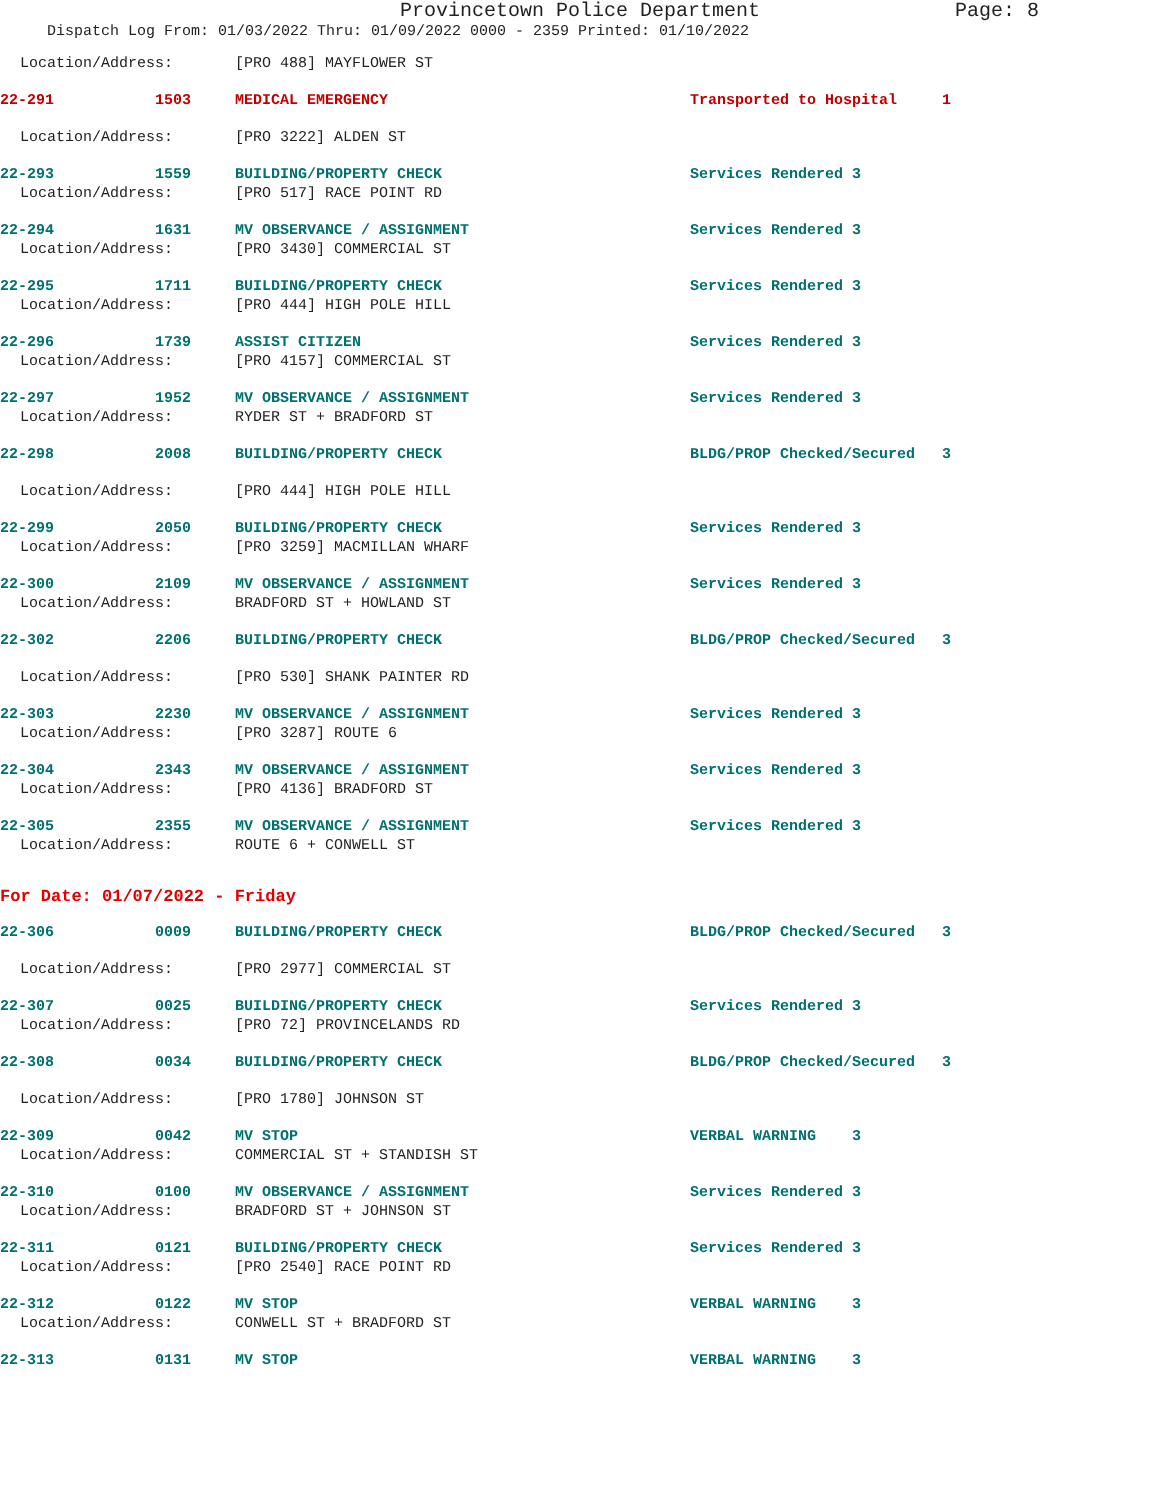Provincetown Police Department Page: 8
Dispatch Log From: 01/03/2022 Thru: 01/09/2022 0000 - 2359 Printed: 01/10/2022
Location/Address: [PRO 488] MAYFLOWER ST
22-291 1503 MEDICAL EMERGENCY Transported to Hospital 1
Location/Address: [PRO 3222] ALDEN ST
22-293 1559 BUILDING/PROPERTY CHECK Services Rendered 3
Location/Address: [PRO 517] RACE POINT RD
22-294 1631 MV OBSERVANCE / ASSIGNMENT Services Rendered 3
Location/Address: [PRO 3430] COMMERCIAL ST
22-295 1711 BUILDING/PROPERTY CHECK Services Rendered 3
Location/Address: [PRO 444] HIGH POLE HILL
22-296 1739 ASSIST CITIZEN Services Rendered 3
Location/Address: [PRO 4157] COMMERCIAL ST
22-297 1952 MV OBSERVANCE / ASSIGNMENT Services Rendered 3
Location/Address: RYDER ST + BRADFORD ST
22-298 2008 BUILDING/PROPERTY CHECK BLDG/PROP Checked/Secured 3
Location/Address: [PRO 444] HIGH POLE HILL
22-299 2050 BUILDING/PROPERTY CHECK Services Rendered 3
Location/Address: [PRO 3259] MACMILLAN WHARF
22-300 2109 MV OBSERVANCE / ASSIGNMENT Services Rendered 3
Location/Address: BRADFORD ST + HOWLAND ST
22-302 2206 BUILDING/PROPERTY CHECK BLDG/PROP Checked/Secured 3
Location/Address: [PRO 530] SHANK PAINTER RD
22-303 2230 MV OBSERVANCE / ASSIGNMENT Services Rendered 3
Location/Address: [PRO 3287] ROUTE 6
22-304 2343 MV OBSERVANCE / ASSIGNMENT Services Rendered 3
Location/Address: [PRO 4136] BRADFORD ST
22-305 2355 MV OBSERVANCE / ASSIGNMENT Services Rendered 3
Location/Address: ROUTE 6 + CONWELL ST
For Date: 01/07/2022 - Friday
22-306 0009 BUILDING/PROPERTY CHECK BLDG/PROP Checked/Secured 3
Location/Address: [PRO 2977] COMMERCIAL ST
22-307 0025 BUILDING/PROPERTY CHECK Services Rendered 3
Location/Address: [PRO 72] PROVINCELANDS RD
22-308 0034 BUILDING/PROPERTY CHECK BLDG/PROP Checked/Secured 3
Location/Address: [PRO 1780] JOHNSON ST
22-309 0042 MV STOP VERBAL WARNING 3
Location/Address: COMMERCIAL ST + STANDISH ST
22-310 0100 MV OBSERVANCE / ASSIGNMENT Services Rendered 3
Location/Address: BRADFORD ST + JOHNSON ST
22-311 0121 BUILDING/PROPERTY CHECK Services Rendered 3
Location/Address: [PRO 2540] RACE POINT RD
22-312 0122 MV STOP VERBAL WARNING 3
Location/Address: CONWELL ST + BRADFORD ST
22-313 0131 MV STOP VERBAL WARNING 3